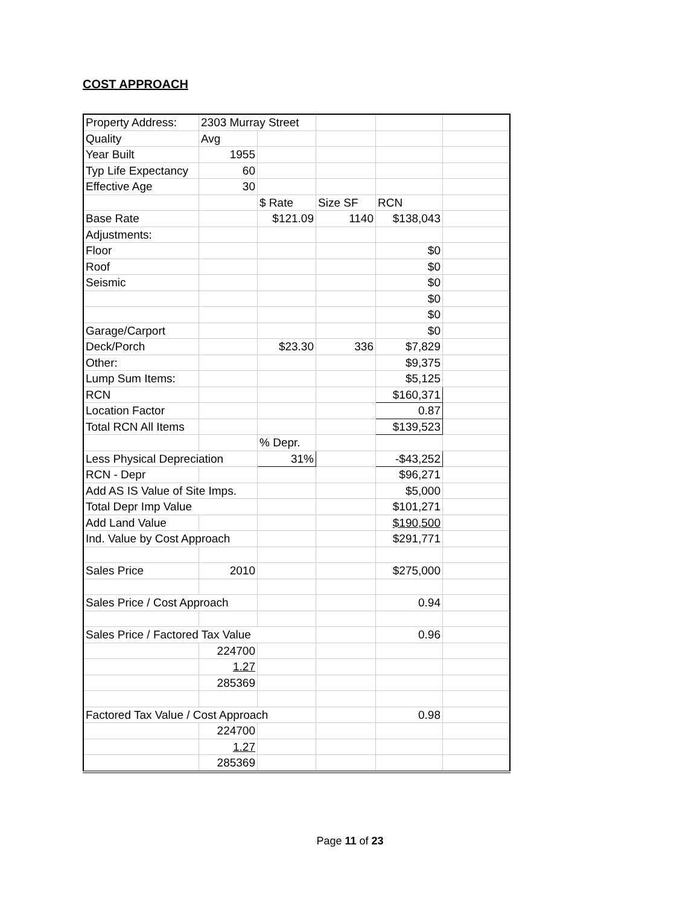COST APPROACH
| Property Address: | 2303 Murray Street | | | | |
| Quality | Avg | | | | |
| Year Built | 1955 | | | | |
| Typ Life Expectancy | 60 | | | | |
| Effective Age | 30 | | | | |
| | | $ Rate | Size SF | RCN | |
| Base Rate | | $121.09 | 1140 | $138,043 | |
| Adjustments: | | | | | |
| Floor | | | | $0 | |
| Roof | | | | $0 | |
| Seismic | | | | $0 | |
| | | | | $0 | |
| | | | | $0 | |
| Garage/Carport | | | | $0 | |
| Deck/Porch | | $23.30 | 336 | $7,829 | |
| Other: | | | | $9,375 | |
| Lump Sum Items: | | | | $5,125 | |
| RCN | | | | $160,371 | |
| Location Factor | | | | 0.87 | |
| Total RCN All Items | | | | $139,523 | |
| | | % Depr. | | | |
| Less Physical Depreciation | | 31% | | -$43,252 | |
| RCN - Depr | | | | $96,271 | |
| Add AS IS Value of Site Imps. | | | | $5,000 | |
| Total Depr Imp Value | | | | $101,271 | |
| Add Land Value | | | | $190,500 | |
| Ind. Value by Cost Approach | | | | $291,771 | |
| Sales Price | 2010 | | | $275,000 | |
| Sales Price / Cost Approach | | | | 0.94 | |
| Sales Price / Factored Tax Value | | | | 0.96 | |
| | 224700 | | | | |
| | 1.27 | | | | |
| | 285369 | | | | |
| Factored Tax Value / Cost Approach | | | | 0.98 | |
| | 224700 | | | | |
| | 1.27 | | | | |
| | 285369 | | | | |
Page 11 of 23